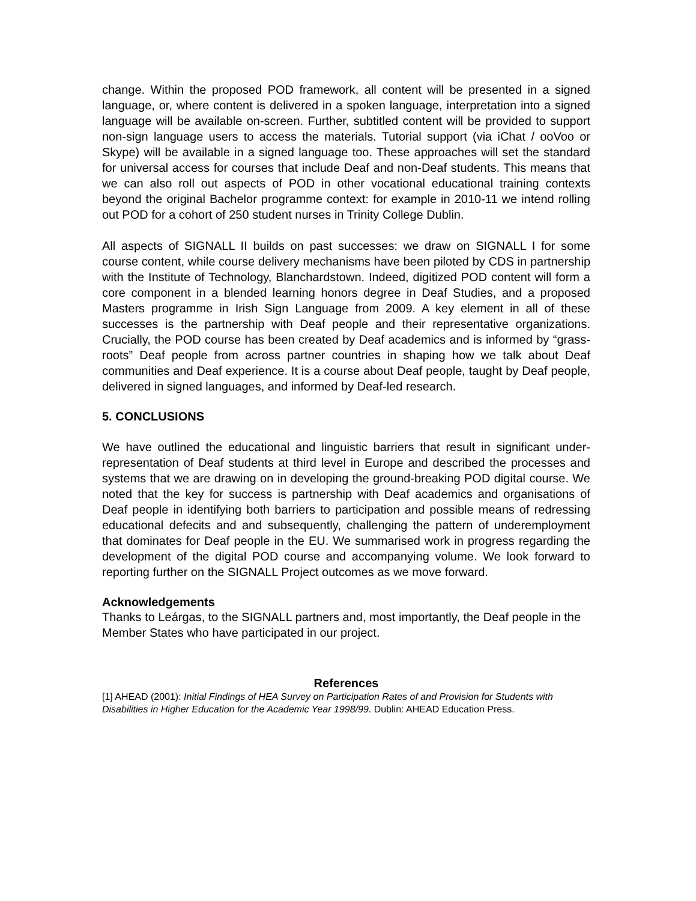change. Within the proposed POD framework, all content will be presented in a signed language, or, where content is delivered in a spoken language, interpretation into a signed language will be available on-screen. Further, subtitled content will be provided to support non-sign language users to access the materials. Tutorial support (via iChat / ooVoo or Skype) will be available in a signed language too. These approaches will set the standard for universal access for courses that include Deaf and non-Deaf students. This means that we can also roll out aspects of POD in other vocational educational training contexts beyond the original Bachelor programme context: for example in 2010-11 we intend rolling out POD for a cohort of 250 student nurses in Trinity College Dublin.
All aspects of SIGNALL II builds on past successes: we draw on SIGNALL I for some course content, while course delivery mechanisms have been piloted by CDS in partnership with the Institute of Technology, Blanchardstown. Indeed, digitized POD content will form a core component in a blended learning honors degree in Deaf Studies, and a proposed Masters programme in Irish Sign Language from 2009. A key element in all of these successes is the partnership with Deaf people and their representative organizations. Crucially, the POD course has been created by Deaf academics and is informed by “grass-roots” Deaf people from across partner countries in shaping how we talk about Deaf communities and Deaf experience. It is a course about Deaf people, taught by Deaf people, delivered in signed languages, and informed by Deaf-led research.
5. CONCLUSIONS
We have outlined the educational and linguistic barriers that result in significant under-representation of Deaf students at third level in Europe and described the processes and systems that we are drawing on in developing the ground-breaking POD digital course. We noted that the key for success is partnership with Deaf academics and organisations of Deaf people in identifying both barriers to participation and possible means of redressing educational defecits and and subsequently, challenging the pattern of underemployment that dominates for Deaf people in the EU. We summarised work in progress regarding the development of the digital POD course and accompanying volume. We look forward to reporting further on the SIGNALL Project outcomes as we move forward.
Acknowledgements
Thanks to Leárgas, to the SIGNALL partners and, most importantly, the Deaf people in the Member States who have participated in our project.
References
[1] AHEAD (2001): Initial Findings of HEA Survey on Participation Rates of and Provision for Students with Disabilities in Higher Education for the Academic Year 1998/99. Dublin: AHEAD Education Press.